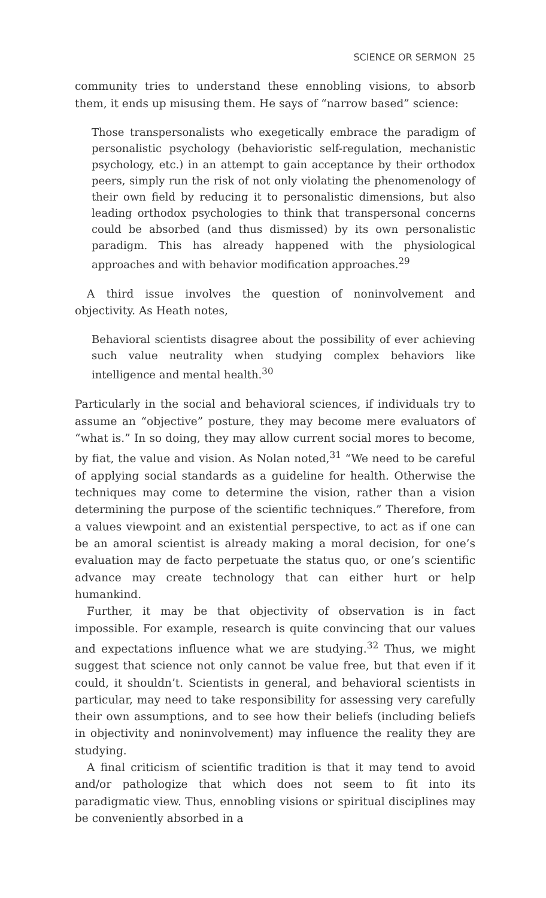SCIENCE OR SERMON 25
community tries to understand these ennobling visions, to absorb them, it ends up misusing them. He says of “narrow based” science:
Those transpersonalists who exegetically embrace the paradigm of personalistic psychology (behavioristic self-regulation, mechanistic psychology, etc.) in an attempt to gain acceptance by their orthodox peers, simply run the risk of not only violating the phenomenology of their own field by reducing it to personalistic dimensions, but also leading orthodox psychologies to think that transpersonal concerns could be absorbed (and thus dismissed) by its own personalistic paradigm. This has already happened with the physiological approaches and with behavior modification approaches.<sup>29</sup>
A third issue involves the question of noninvolvement and objectivity. As Heath notes,
Behavioral scientists disagree about the possibility of ever achieving such value neutrality when studying complex behaviors like intelligence and mental health.<sup>30</sup>
Particularly in the social and behavioral sciences, if individuals try to assume an “objective” posture, they may become mere evaluators of “what is.” In so doing, they may allow current social mores to become, by fiat, the value and vision. As Nolan noted,<sup>31</sup> “We need to be careful of applying social standards as a guideline for health. Otherwise the techniques may come to determine the vision, rather than a vision determining the purpose of the scientific techniques.” Therefore, from a values viewpoint and an existential perspective, to act as if one can be an amoral scientist is already making a moral decision, for one’s evaluation may de facto perpetuate the status quo, or one’s scientific advance may create technology that can either hurt or help humankind.
Further, it may be that objectivity of observation is in fact impossible. For example, research is quite convincing that our values and expectations influence what we are studying.<sup>32</sup> Thus, we might suggest that science not only cannot be value free, but that even if it could, it shouldn’t. Scientists in general, and behavioral scientists in particular, may need to take responsibility for assessing very carefully their own assumptions, and to see how their beliefs (including beliefs in objectivity and noninvolvement) may influence the reality they are studying.
A final criticism of scientific tradition is that it may tend to avoid and/or pathologize that which does not seem to fit into its paradigmatic view. Thus, ennobling visions or spiritual disciplines may be conveniently absorbed in a